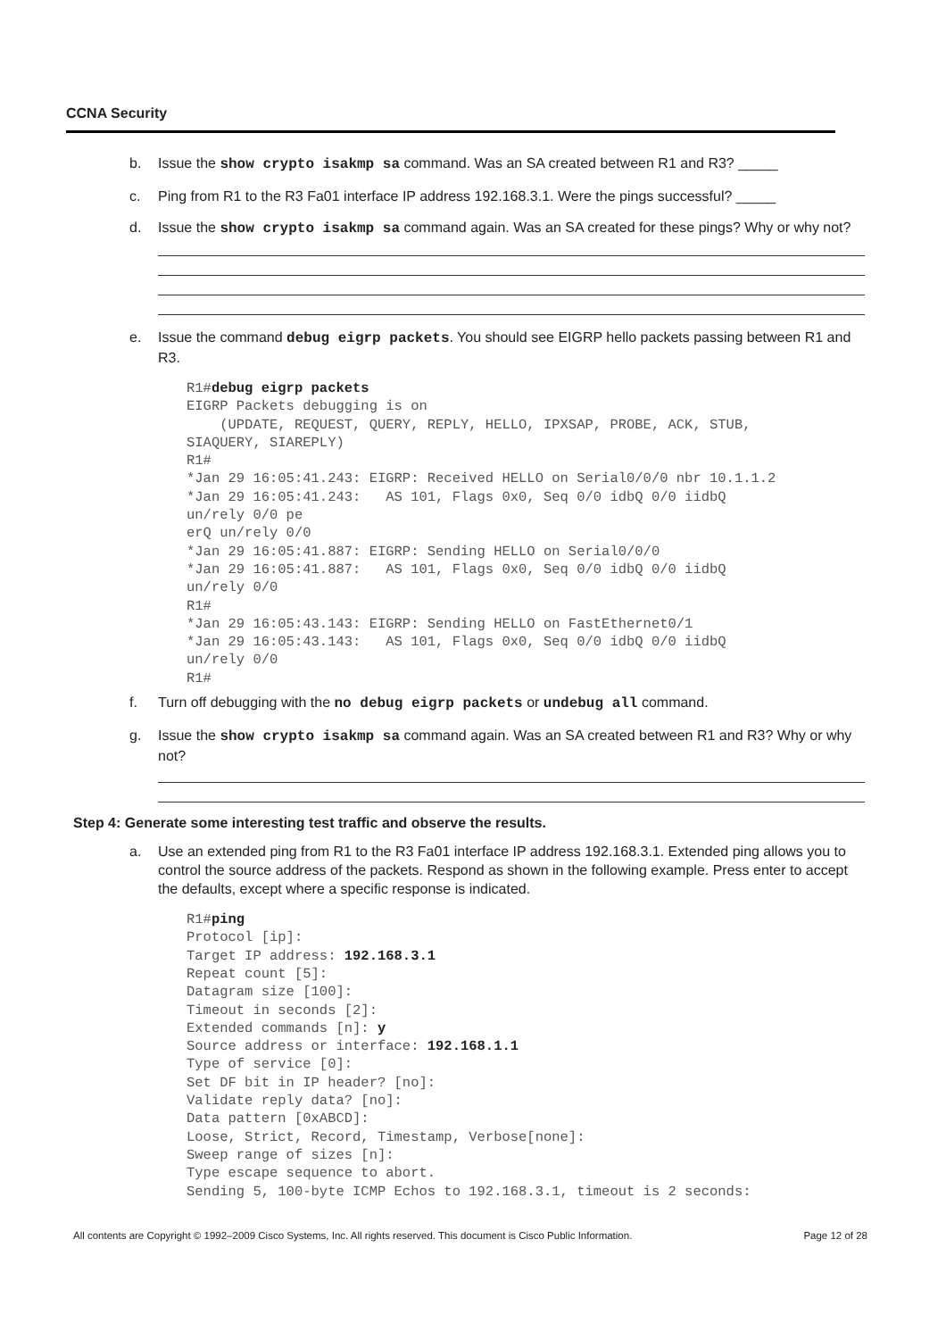CCNA Security
b. Issue the show crypto isakmp sa command. Was an SA created between R1 and R3? _____
c. Ping from R1 to the R3 Fa01 interface IP address 192.168.3.1. Were the pings successful? _____
d. Issue the show crypto isakmp sa command again. Was an SA created for these pings? Why or why not?
e. Issue the command debug eigrp packets. You should see EIGRP hello packets passing between R1 and R3.
R1#debug eigrp packets
EIGRP Packets debugging is on
    (UPDATE, REQUEST, QUERY, REPLY, HELLO, IPXSAP, PROBE, ACK, STUB,
SIAQUERY, SIAREPLY)
R1#
*Jan 29 16:05:41.243: EIGRP: Received HELLO on Serial0/0/0 nbr 10.1.1.2
*Jan 29 16:05:41.243:   AS 101, Flags 0x0, Seq 0/0 idbQ 0/0 iidbQ
un/rely 0/0 pe
erQ un/rely 0/0
*Jan 29 16:05:41.887: EIGRP: Sending HELLO on Serial0/0/0
*Jan 29 16:05:41.887:   AS 101, Flags 0x0, Seq 0/0 idbQ 0/0 iidbQ
un/rely 0/0
R1#
*Jan 29 16:05:43.143: EIGRP: Sending HELLO on FastEthernet0/1
*Jan 29 16:05:43.143:   AS 101, Flags 0x0, Seq 0/0 idbQ 0/0 iidbQ
un/rely 0/0
R1#
f. Turn off debugging with the no debug eigrp packets or undebug all command.
g. Issue the show crypto isakmp sa command again. Was an SA created between R1 and R3? Why or why not?
Step 4: Generate some interesting test traffic and observe the results.
a. Use an extended ping from R1 to the R3 Fa01 interface IP address 192.168.3.1. Extended ping allows you to control the source address of the packets. Respond as shown in the following example. Press enter to accept the defaults, except where a specific response is indicated.
R1#ping
Protocol [ip]:
Target IP address: 192.168.3.1
Repeat count [5]:
Datagram size [100]:
Timeout in seconds [2]:
Extended commands [n]: y
Source address or interface: 192.168.1.1
Type of service [0]:
Set DF bit in IP header? [no]:
Validate reply data? [no]:
Data pattern [0xABCD]:
Loose, Strict, Record, Timestamp, Verbose[none]:
Sweep range of sizes [n]:
Type escape sequence to abort.
Sending 5, 100-byte ICMP Echos to 192.168.3.1, timeout is 2 seconds:
All contents are Copyright © 1992–2009 Cisco Systems, Inc. All rights reserved. This document is Cisco Public Information. Page 12 of 28